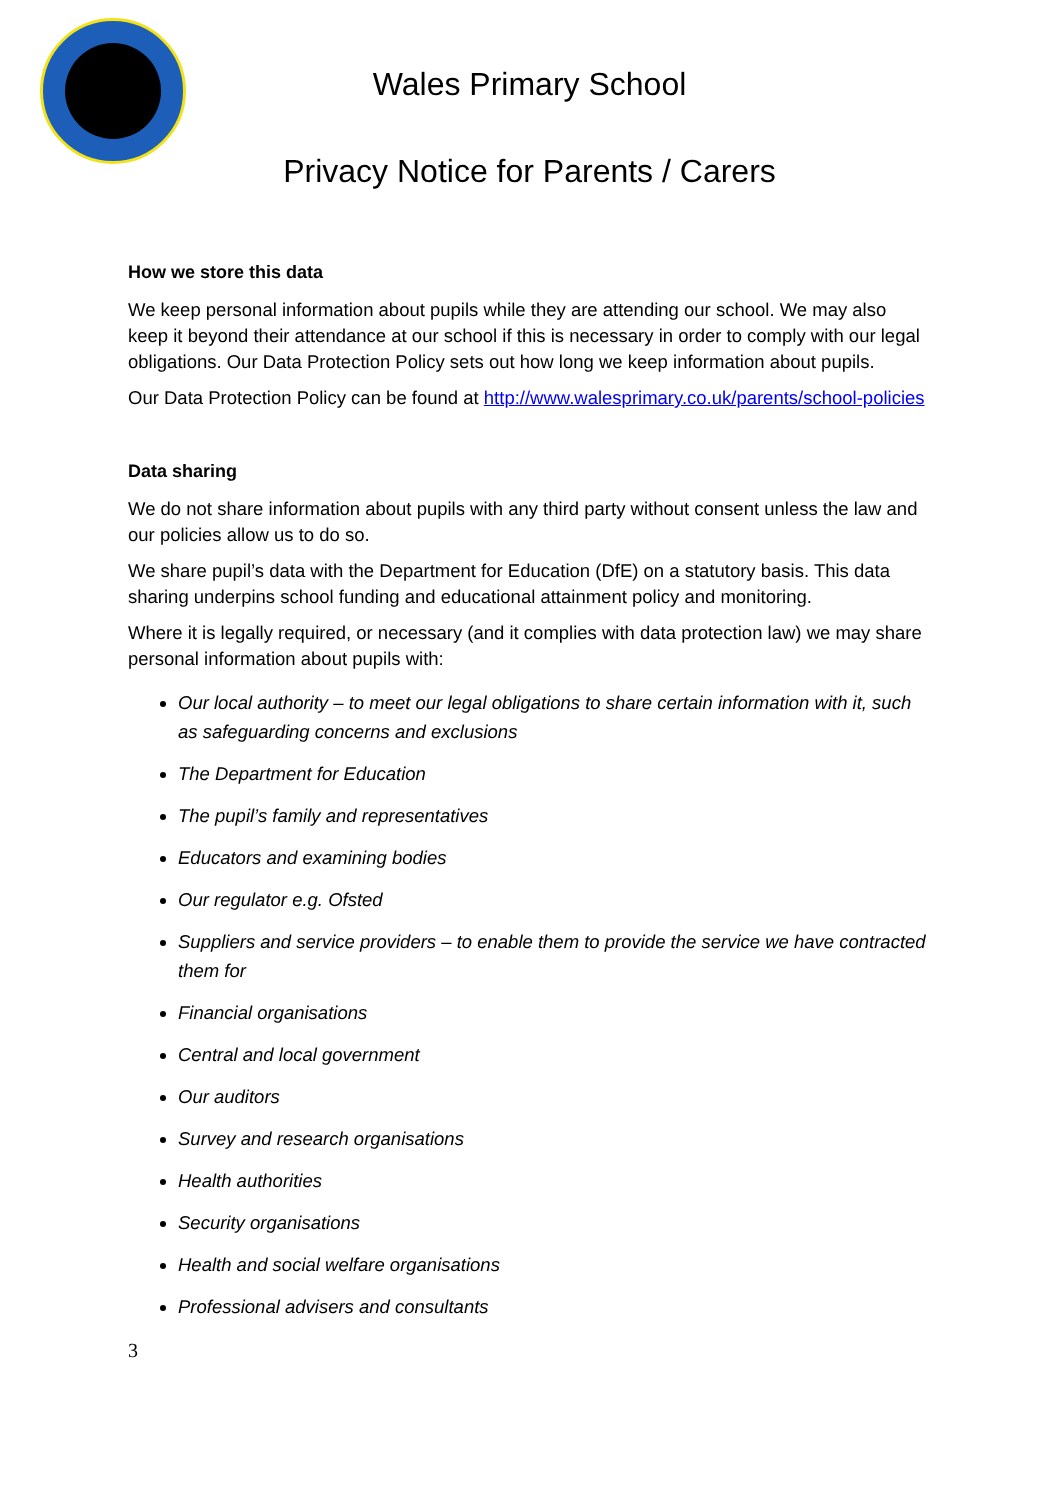Wales Primary School
Privacy Notice for Parents / Carers
How we store this data
We keep personal information about pupils while they are attending our school. We may also keep it beyond their attendance at our school if this is necessary in order to comply with our legal obligations. Our Data Protection Policy sets out how long we keep information about pupils.
Our Data Protection Policy can be found at http://www.walesprimary.co.uk/parents/school-policies
Data sharing
We do not share information about pupils with any third party without consent unless the law and our policies allow us to do so.
We share pupil’s data with the Department for Education (DfE) on a statutory basis. This data sharing underpins school funding and educational attainment policy and monitoring.
Where it is legally required, or necessary (and it complies with data protection law) we may share personal information about pupils with:
Our local authority – to meet our legal obligations to share certain information with it, such as safeguarding concerns and exclusions
The Department for Education
The pupil’s family and representatives
Educators and examining bodies
Our regulator e.g. Ofsted
Suppliers and service providers – to enable them to provide the service we have contracted them for
Financial organisations
Central and local government
Our auditors
Survey and research organisations
Health authorities
Security organisations
Health and social welfare organisations
Professional advisers and consultants
3